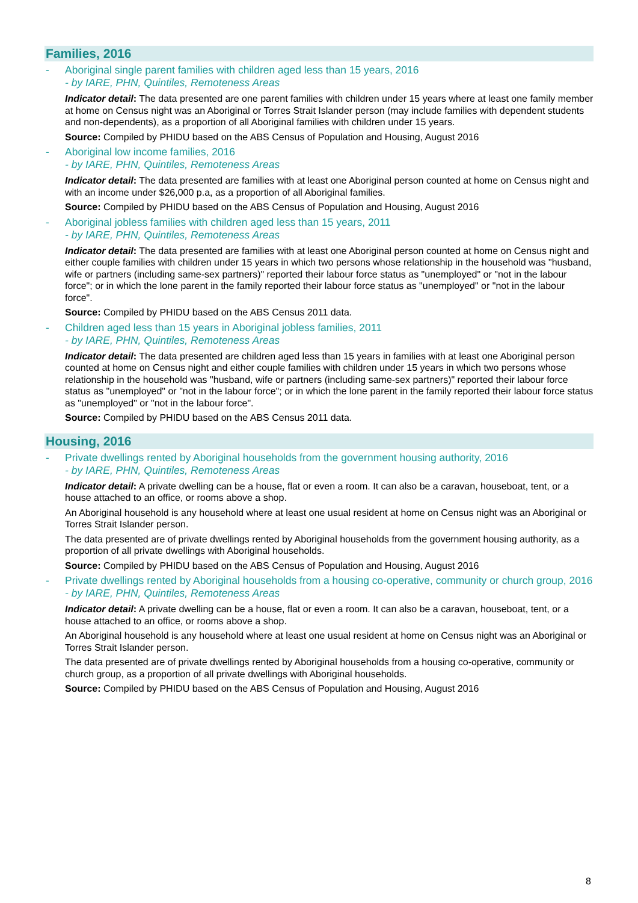Families, 2016
- Aboriginal single parent families with children aged less than 15 years, 2016
- by IARE, PHN, Quintiles, Remoteness Areas
Indicator detail: The data presented are one parent families with children under 15 years where at least one family member at home on Census night was an Aboriginal or Torres Strait Islander person (may include families with dependent students and non-dependents), as a proportion of all Aboriginal families with children under 15 years.
Source: Compiled by PHIDU based on the ABS Census of Population and Housing, August 2016
- Aboriginal low income families, 2016
- by IARE, PHN, Quintiles, Remoteness Areas
Indicator detail: The data presented are families with at least one Aboriginal person counted at home on Census night and with an income under $26,000 p.a, as a proportion of all Aboriginal families.
Source: Compiled by PHIDU based on the ABS Census of Population and Housing, August 2016
- Aboriginal jobless families with children aged less than 15 years, 2011
- by IARE, PHN, Quintiles, Remoteness Areas
Indicator detail: The data presented are families with at least one Aboriginal person counted at home on Census night and either couple families with children under 15 years in which two persons whose relationship in the household was "husband, wife or partners (including same-sex partners)" reported their labour force status as "unemployed" or "not in the labour force"; or in which the lone parent in the family reported their labour force status as "unemployed" or "not in the labour force".
Source: Compiled by PHIDU based on the ABS Census 2011 data.
- Children aged less than 15 years in Aboriginal jobless families, 2011
- by IARE, PHN, Quintiles, Remoteness Areas
Indicator detail: The data presented are children aged less than 15 years in families with at least one Aboriginal person counted at home on Census night and either couple families with children under 15 years in which two persons whose relationship in the household was "husband, wife or partners (including same-sex partners)" reported their labour force status as "unemployed" or "not in the labour force"; or in which the lone parent in the family reported their labour force status as "unemployed" or "not in the labour force".
Source: Compiled by PHIDU based on the ABS Census 2011 data.
Housing, 2016
- Private dwellings rented by Aboriginal households from the government housing authority, 2016
- by IARE, PHN, Quintiles, Remoteness Areas
Indicator detail: A private dwelling can be a house, flat or even a room. It can also be a caravan, houseboat, tent, or a house attached to an office, or rooms above a shop.
An Aboriginal household is any household where at least one usual resident at home on Census night was an Aboriginal or Torres Strait Islander person.
The data presented are of private dwellings rented by Aboriginal households from the government housing authority, as a proportion of all private dwellings with Aboriginal households.
Source: Compiled by PHIDU based on the ABS Census of Population and Housing, August 2016
- Private dwellings rented by Aboriginal households from a housing co-operative, community or church group, 2016
- by IARE, PHN, Quintiles, Remoteness Areas
Indicator detail: A private dwelling can be a house, flat or even a room. It can also be a caravan, houseboat, tent, or a house attached to an office, or rooms above a shop.
An Aboriginal household is any household where at least one usual resident at home on Census night was an Aboriginal or Torres Strait Islander person.
The data presented are of private dwellings rented by Aboriginal households from a housing co-operative, community or church group, as a proportion of all private dwellings with Aboriginal households.
Source: Compiled by PHIDU based on the ABS Census of Population and Housing, August 2016
8